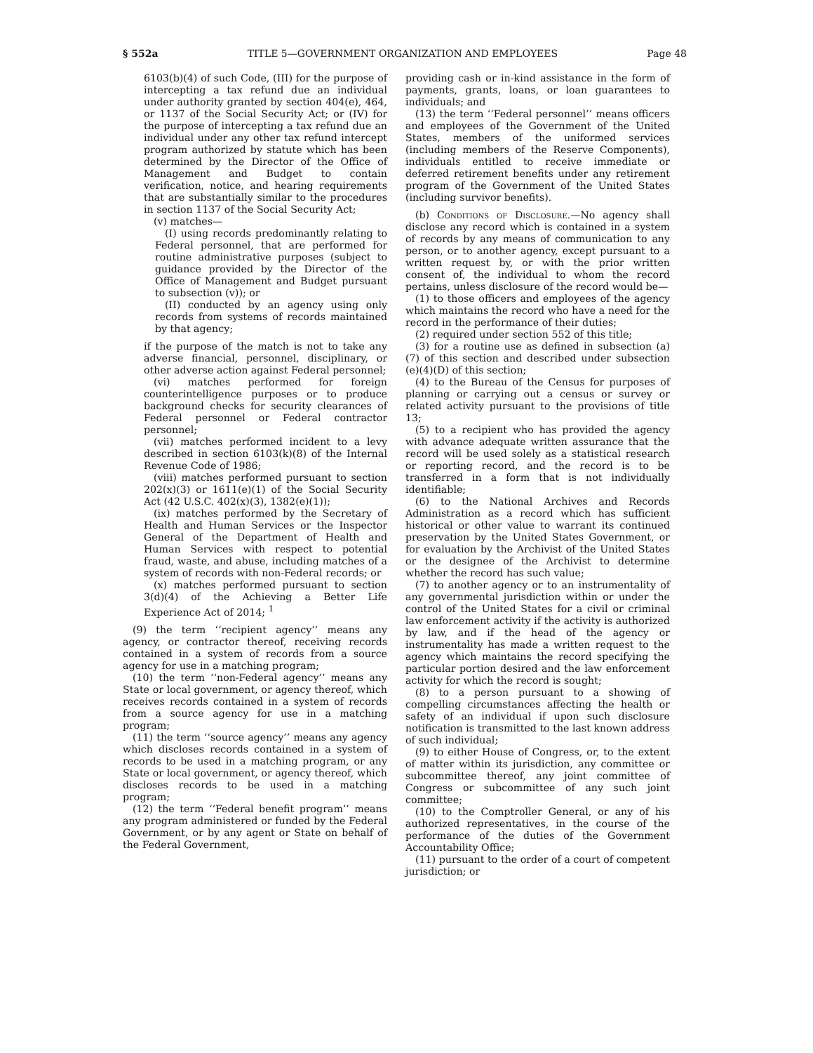§ 552a TITLE 5—GOVERNMENT ORGANIZATION AND EMPLOYEES Page 48
6103(b)(4) of such Code, (III) for the purpose of intercepting a tax refund due an individual under authority granted by section 404(e), 464, or 1137 of the Social Security Act; or (IV) for the purpose of intercepting a tax refund due an individual under any other tax refund intercept program authorized by statute which has been determined by the Director of the Office of Management and Budget to contain verification, notice, and hearing requirements that are substantially similar to the procedures in section 1137 of the Social Security Act;
(v) matches—
(I) using records predominantly relating to Federal personnel, that are performed for routine administrative purposes (subject to guidance provided by the Director of the Office of Management and Budget pursuant to subsection (v)); or
(II) conducted by an agency using only records from systems of records maintained by that agency;
if the purpose of the match is not to take any adverse financial, personnel, disciplinary, or other adverse action against Federal personnel;
(vi) matches performed for foreign counterintelligence purposes or to produce background checks for security clearances of Federal personnel or Federal contractor personnel;
(vii) matches performed incident to a levy described in section 6103(k)(8) of the Internal Revenue Code of 1986;
(viii) matches performed pursuant to section 202(x)(3) or 1611(e)(1) of the Social Security Act (42 U.S.C. 402(x)(3), 1382(e)(1));
(ix) matches performed by the Secretary of Health and Human Services or the Inspector General of the Department of Health and Human Services with respect to potential fraud, waste, and abuse, including matches of a system of records with non-Federal records; or
(x) matches performed pursuant to section 3(d)(4) of the Achieving a Better Life Experience Act of 2014; <sup>1</sup>
(9) the term ‘‘recipient agency’’ means any agency, or contractor thereof, receiving records contained in a system of records from a source agency for use in a matching program;
(10) the term ‘‘non-Federal agency’’ means any State or local government, or agency thereof, which receives records contained in a system of records from a source agency for use in a matching program;
(11) the term ‘‘source agency’’ means any agency which discloses records contained in a system of records to be used in a matching program, or any State or local government, or agency thereof, which discloses records to be used in a matching program;
(12) the term ‘‘Federal benefit program’’ means any program administered or funded by the Federal Government, or by any agent or State on behalf of the Federal Government,
providing cash or in-kind assistance in the form of payments, grants, loans, or loan guarantees to individuals; and
(13) the term ‘‘Federal personnel’’ means officers and employees of the Government of the United States, members of the uniformed services (including members of the Reserve Components), individuals entitled to receive immediate or deferred retirement benefits under any retirement program of the Government of the United States (including survivor benefits).
(b) Conditions of Disclosure.—No agency shall disclose any record which is contained in a system of records by any means of communication to any person, or to another agency, except pursuant to a written request by, or with the prior written consent of, the individual to whom the record pertains, unless disclosure of the record would be—
(1) to those officers and employees of the agency which maintains the record who have a need for the record in the performance of their duties;
(2) required under section 552 of this title;
(3) for a routine use as defined in subsection (a)(7) of this section and described under subsection (e)(4)(D) of this section;
(4) to the Bureau of the Census for purposes of planning or carrying out a census or survey or related activity pursuant to the provisions of title 13;
(5) to a recipient who has provided the agency with advance adequate written assurance that the record will be used solely as a statistical research or reporting record, and the record is to be transferred in a form that is not individually identifiable;
(6) to the National Archives and Records Administration as a record which has sufficient historical or other value to warrant its continued preservation by the United States Government, or for evaluation by the Archivist of the United States or the designee of the Archivist to determine whether the record has such value;
(7) to another agency or to an instrumentality of any governmental jurisdiction within or under the control of the United States for a civil or criminal law enforcement activity if the activity is authorized by law, and if the head of the agency or instrumentality has made a written request to the agency which maintains the record specifying the particular portion desired and the law enforcement activity for which the record is sought;
(8) to a person pursuant to a showing of compelling circumstances affecting the health or safety of an individual if upon such disclosure notification is transmitted to the last known address of such individual;
(9) to either House of Congress, or, to the extent of matter within its jurisdiction, any committee or subcommittee thereof, any joint committee of Congress or subcommittee of any such joint committee;
(10) to the Comptroller General, or any of his authorized representatives, in the course of the performance of the duties of the Government Accountability Office;
(11) pursuant to the order of a court of competent jurisdiction; or